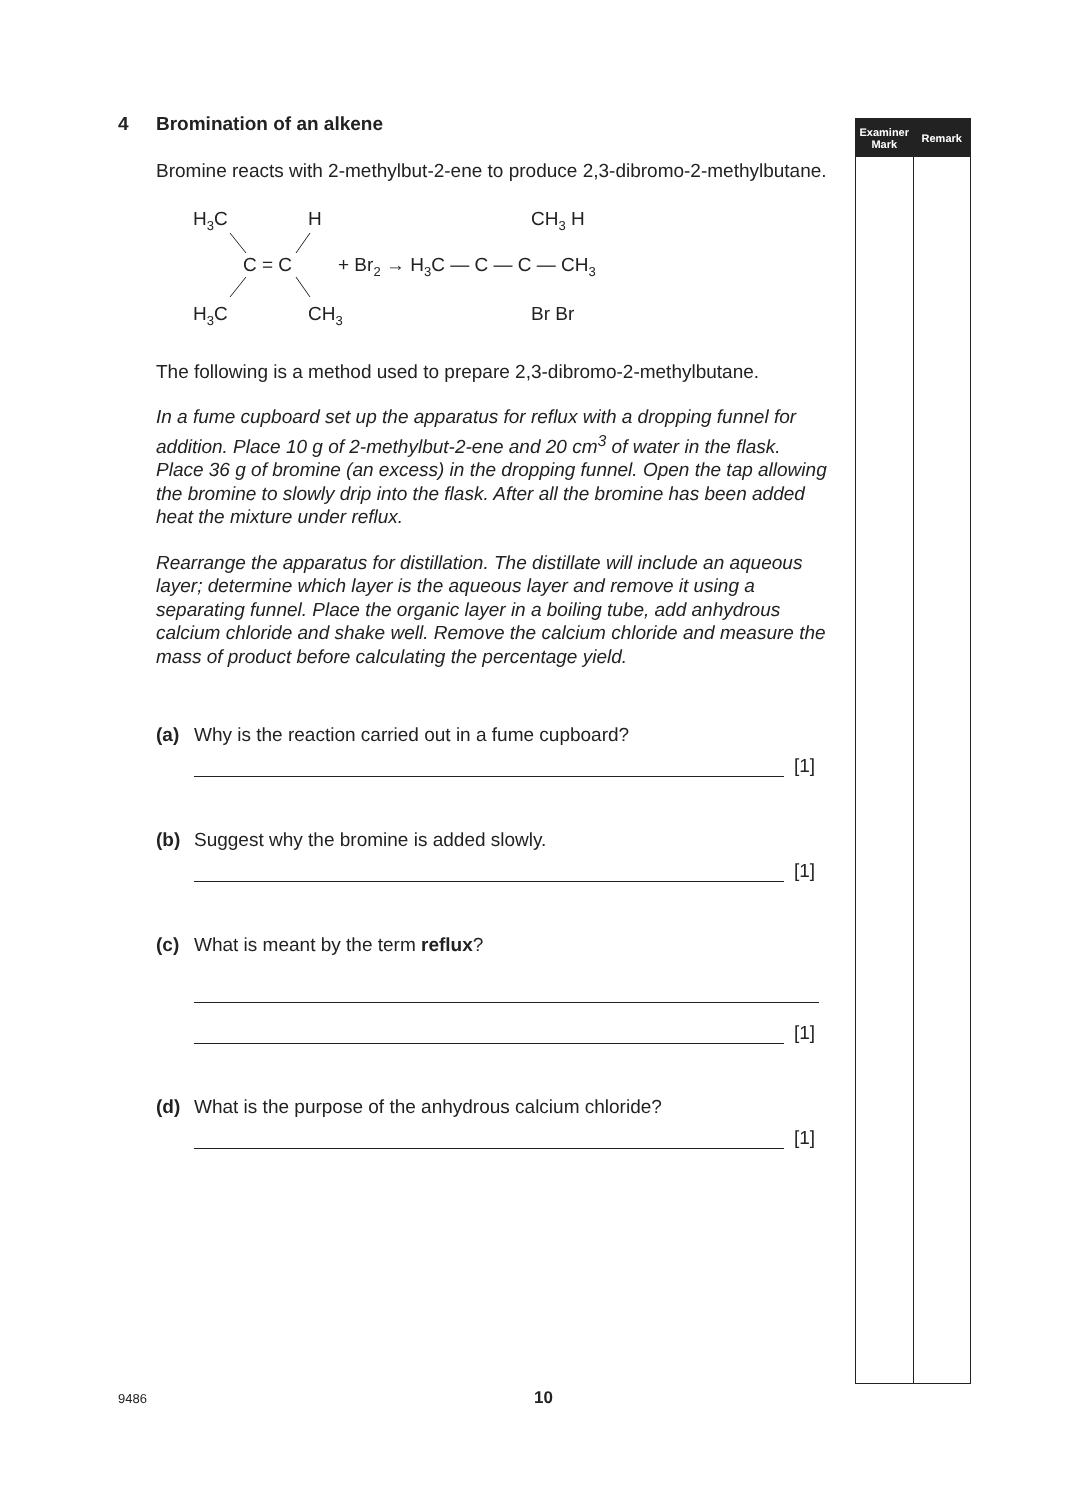Examiner
Mark
Remark
4 Bromination of an alkene
Bromine reacts with 2-methylbut-2-ene to produce 2,3-dibromo-2-methylbutane.
H3C
H
C = C
H3C
CH3
+ Br2 → H3C — C — C — CH3
CH3 H
Br Br
The following is a method used to prepare 2,3-dibromo-2-methylbutane.
In a fume cupboard set up the apparatus for reflux with a dropping funnel for addition. Place 10 g of 2-methylbut-2-ene and 20 cm<sup>3</sup> of water in the flask. Place 36 g of bromine (an excess) in the dropping funnel. Open the tap allowing the bromine to slowly drip into the flask. After all the bromine has been added heat the mixture under reflux.
Rearrange the apparatus for distillation. The distillate will include an aqueous layer; determine which layer is the aqueous layer and remove it using a separating funnel. Place the organic layer in a boiling tube, add anhydrous calcium chloride and shake well. Remove the calcium chloride and measure the mass of product before calculating the percentage yield.
(a) Why is the reaction carried out in a fume cupboard?
[1]
(b) Suggest why the bromine is added slowly.
[1]
(c) What is meant by the term reflux?
[1]
(d) What is the purpose of the anhydrous calcium chloride?
[1]
9486 10